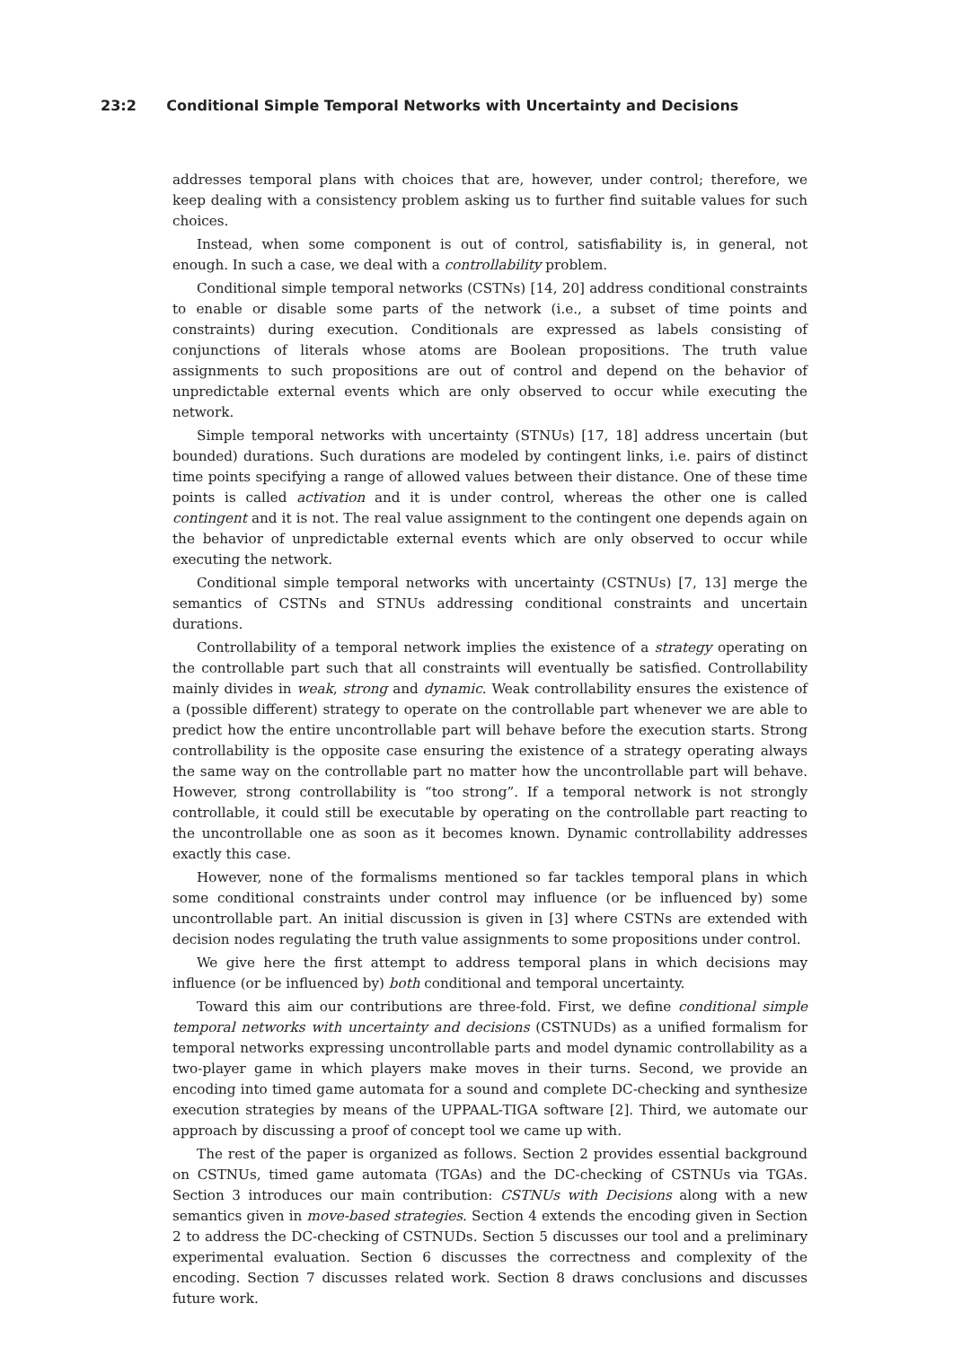23:2 Conditional Simple Temporal Networks with Uncertainty and Decisions
addresses temporal plans with choices that are, however, under control; therefore, we keep dealing with a consistency problem asking us to further find suitable values for such choices.
Instead, when some component is out of control, satisfiability is, in general, not enough. In such a case, we deal with a controllability problem.
Conditional simple temporal networks (CSTNs) [14, 20] address conditional constraints to enable or disable some parts of the network (i.e., a subset of time points and constraints) during execution. Conditionals are expressed as labels consisting of conjunctions of literals whose atoms are Boolean propositions. The truth value assignments to such propositions are out of control and depend on the behavior of unpredictable external events which are only observed to occur while executing the network.
Simple temporal networks with uncertainty (STNUs) [17, 18] address uncertain (but bounded) durations. Such durations are modeled by contingent links, i.e. pairs of distinct time points specifying a range of allowed values between their distance. One of these time points is called activation and it is under control, whereas the other one is called contingent and it is not. The real value assignment to the contingent one depends again on the behavior of unpredictable external events which are only observed to occur while executing the network.
Conditional simple temporal networks with uncertainty (CSTNUs) [7, 13] merge the semantics of CSTNs and STNUs addressing conditional constraints and uncertain durations.
Controllability of a temporal network implies the existence of a strategy operating on the controllable part such that all constraints will eventually be satisfied. Controllability mainly divides in weak, strong and dynamic. Weak controllability ensures the existence of a (possible different) strategy to operate on the controllable part whenever we are able to predict how the entire uncontrollable part will behave before the execution starts. Strong controllability is the opposite case ensuring the existence of a strategy operating always the same way on the controllable part no matter how the uncontrollable part will behave. However, strong controllability is “too strong”. If a temporal network is not strongly controllable, it could still be executable by operating on the controllable part reacting to the uncontrollable one as soon as it becomes known. Dynamic controllability addresses exactly this case.
However, none of the formalisms mentioned so far tackles temporal plans in which some conditional constraints under control may influence (or be influenced by) some uncontrollable part. An initial discussion is given in [3] where CSTNs are extended with decision nodes regulating the truth value assignments to some propositions under control.
We give here the first attempt to address temporal plans in which decisions may influence (or be influenced by) both conditional and temporal uncertainty.
Toward this aim our contributions are three-fold. First, we define conditional simple temporal networks with uncertainty and decisions (CSTNUDs) as a unified formalism for temporal networks expressing uncontrollable parts and model dynamic controllability as a two-player game in which players make moves in their turns. Second, we provide an encoding into timed game automata for a sound and complete DC-checking and synthesize execution strategies by means of the UPPAAL-TIGA software [2]. Third, we automate our approach by discussing a proof of concept tool we came up with.
The rest of the paper is organized as follows. Section 2 provides essential background on CSTNUs, timed game automata (TGAs) and the DC-checking of CSTNUs via TGAs. Section 3 introduces our main contribution: CSTNUs with Decisions along with a new semantics given in move-based strategies. Section 4 extends the encoding given in Section 2 to address the DC-checking of CSTNUDs. Section 5 discusses our tool and a preliminary experimental evaluation. Section 6 discusses the correctness and complexity of the encoding. Section 7 discusses related work. Section 8 draws conclusions and discusses future work.